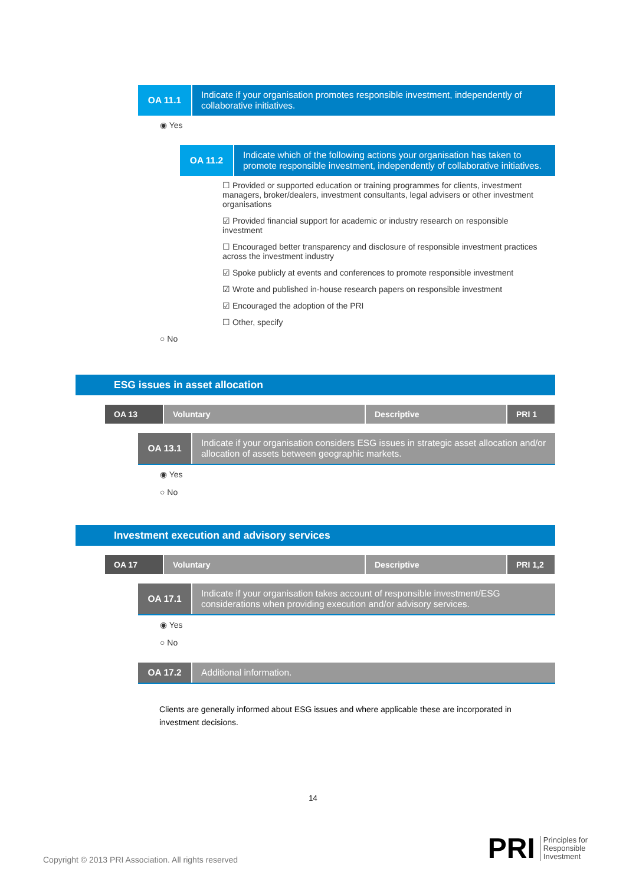OA 11.1
Indicate if your organisation promotes responsible investment, independently of collaborative initiatives.
◉ Yes
OA 11.2
Indicate which of the following actions your organisation has taken to promote responsible investment, independently of collaborative initiatives.
☐ Provided or supported education or training programmes for clients, investment managers, broker/dealers, investment consultants, legal advisers or other investment organisations
☑ Provided financial support for academic or industry research on responsible investment
☐ Encouraged better transparency and disclosure of responsible investment practices across the investment industry
☑ Spoke publicly at events and conferences to promote responsible investment
☑ Wrote and published in-house research papers on responsible investment
☑ Encouraged the adoption of the PRI
☐ Other, specify
○ No
ESG issues in asset allocation
| OA 13 | Voluntary | Descriptive | PRI 1 |
OA 13.1
Indicate if your organisation considers ESG issues in strategic asset allocation and/or allocation of assets between geographic markets.
◉ Yes
○ No
Investment execution and advisory services
| OA 17 | Voluntary | Descriptive | PRI 1,2 |
OA 17.1
Indicate if your organisation takes account of responsible investment/ESG considerations when providing execution and/or advisory services.
◉ Yes
○ No
OA 17.2
Additional information.
Clients are generally informed about ESG issues and where applicable these are incorporated in investment decisions.
14
Copyright © 2013 PRI Association. All rights reserved PRI Principles for
Responsible
Investment